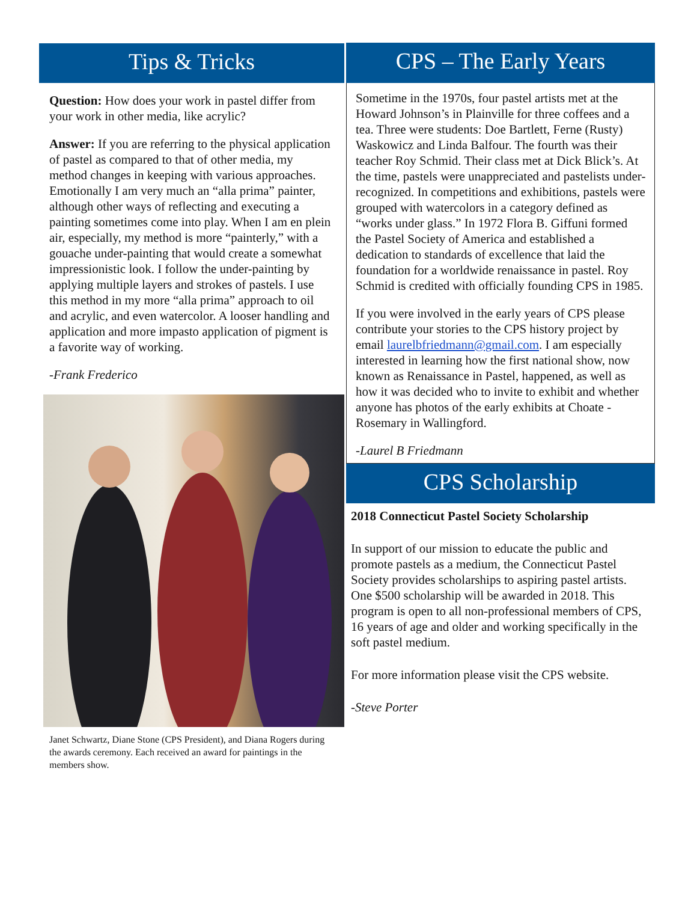Tips & Tricks
Question: How does your work in pastel differ from your work in other media, like acrylic?
Answer: If you are referring to the physical application of pastel as compared to that of other media, my method changes in keeping with various approaches. Emotionally I am very much an “alla prima” painter, although other ways of reflecting and executing a painting sometimes come into play. When I am en plein air, especially, my method is more “painterly,” with a gouache under-painting that would create a somewhat impressionistic look. I follow the under-painting by applying multiple layers and strokes of pastels. I use this method in my more “alla prima” approach to oil and acrylic, and even watercolor. A looser handling and application and more impasto application of pigment is a favorite way of working.
-Frank Frederico
Janet Schwartz, Diane Stone (CPS President), and Diana Rogers during the awards ceremony. Each received an award for paintings in the members show.
CPS – The Early Years
Sometime in the 1970s, four pastel artists met at the Howard Johnson’s in Plainville for three coffees and a tea. Three were students: Doe Bartlett, Ferne (Rusty) Waskowicz and Linda Balfour. The fourth was their teacher Roy Schmid. Their class met at Dick Blick’s. At the time, pastels were unappreciated and pastelists under-recognized. In competitions and exhibitions, pastels were grouped with watercolors in a category defined as “works under glass.” In 1972 Flora B. Giffuni formed the Pastel Society of America and established a dedication to standards of excellence that laid the foundation for a worldwide renaissance in pastel. Roy Schmid is credited with officially founding CPS in 1985.
If you were involved in the early years of CPS please contribute your stories to the CPS history project by email laurelbfriedmann@gmail.com. I am especially interested in learning how the first national show, now known as Renaissance in Pastel, happened, as well as how it was decided who to invite to exhibit and whether anyone has photos of the early exhibits at Choate - Rosemary in Wallingford.
-Laurel B Friedmann
CPS Scholarship
2018 Connecticut Pastel Society Scholarship
In support of our mission to educate the public and promote pastels as a medium, the Connecticut Pastel Society provides scholarships to aspiring pastel artists. One $500 scholarship will be awarded in 2018. This program is open to all non-professional members of CPS, 16 years of age and older and working specifically in the soft pastel medium.
For more information please visit the CPS website.
-Steve Porter